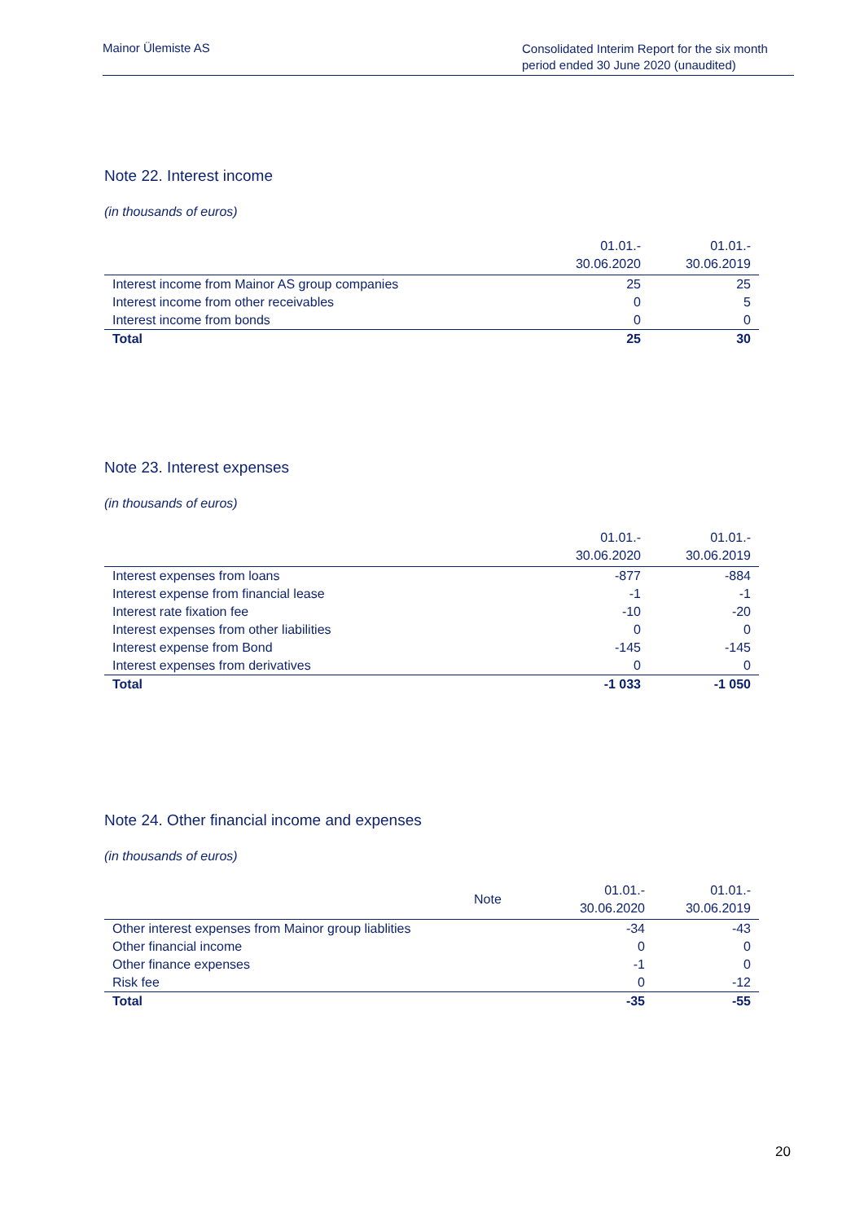Mainor Ülemiste AS
Consolidated Interim Report for the six month period ended 30 June 2020 (unaudited)
Note 22. Interest income
(in thousands of euros)
| | 01.01.- 30.06.2020 | 01.01.- 30.06.2019 |
| --- | --- | --- |
| Interest income from Mainor AS group companies | 25 | 25 |
| Interest income from other receivables | 0 | 5 |
| Interest income from bonds | 0 | 0 |
| Total | 25 | 30 |
Note 23. Interest expenses
(in thousands of euros)
| | 01.01.- 30.06.2020 | 01.01.- 30.06.2019 |
| --- | --- | --- |
| Interest expenses from loans | -877 | -884 |
| Interest expense from financial lease | -1 | -1 |
| Interest rate fixation fee | -10 | -20 |
| Interest expenses from other liabilities | 0 | 0 |
| Interest expense from Bond | -145 | -145 |
| Interest expenses from derivatives | 0 | 0 |
| Total | -1 033 | -1 050 |
Note 24. Other financial income and expenses
(in thousands of euros)
| | Note | 01.01.- 30.06.2020 | 01.01.- 30.06.2019 |
| --- | --- | --- | --- |
| Other interest expenses from Mainor group liablities | | -34 | -43 |
| Other financial income | | 0 | 0 |
| Other finance expenses | | -1 | 0 |
| Risk fee | | 0 | -12 |
| Total | | -35 | -55 |
20